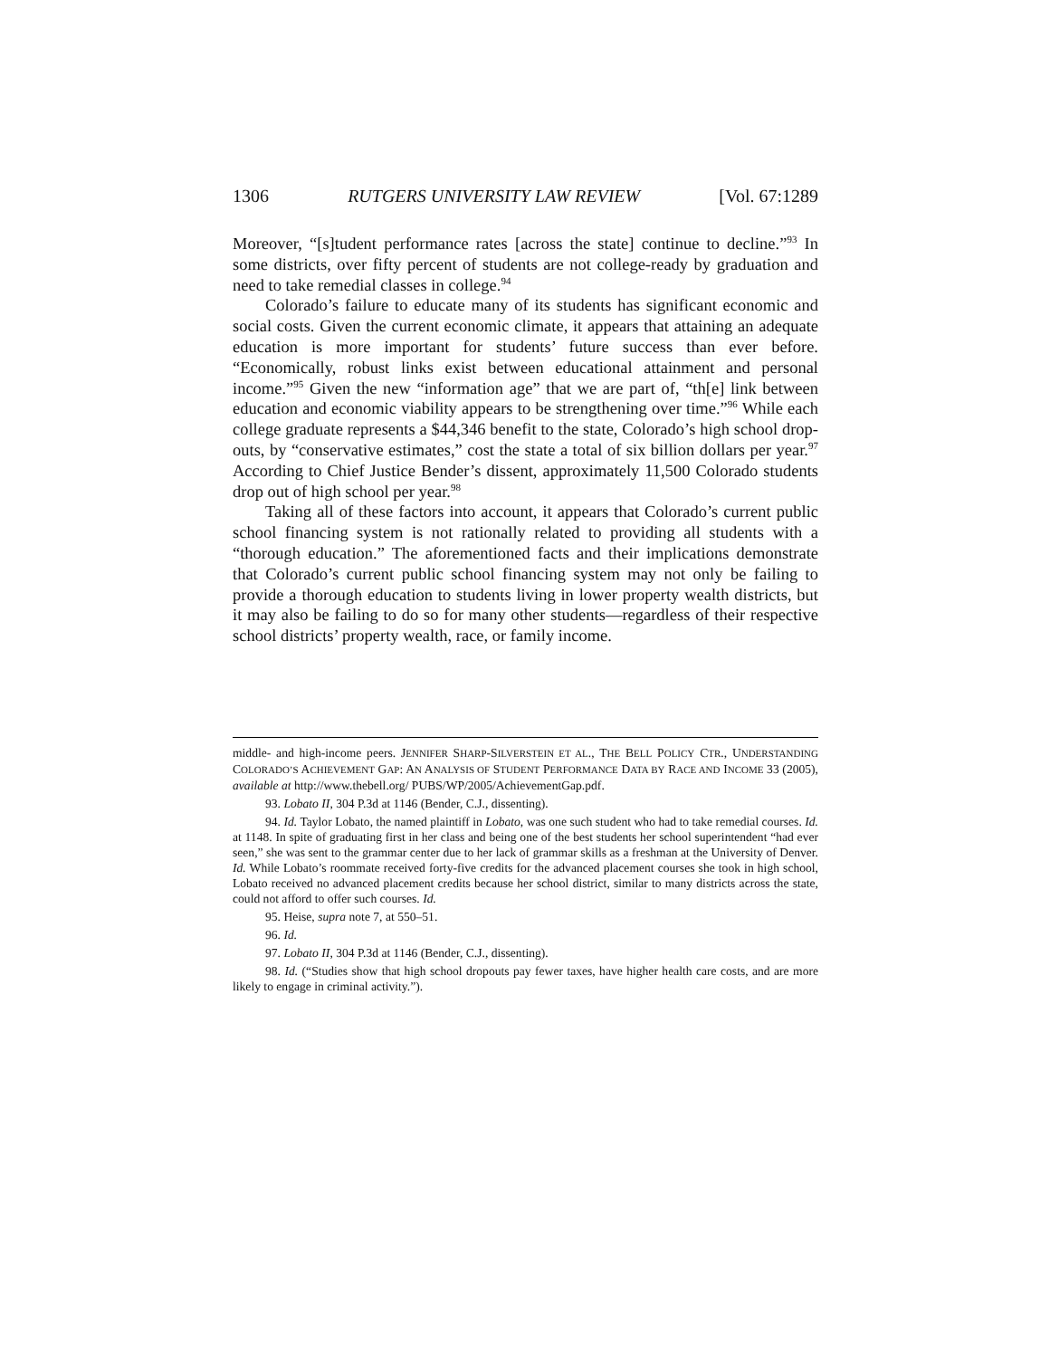1306 RUTGERS UNIVERSITY LAW REVIEW [Vol. 67:1289
Moreover, “[s]tudent performance rates [across the state] continue to decline.”<sup>93</sup> In some districts, over fifty percent of students are not college-ready by graduation and need to take remedial classes in college.<sup>94</sup>
Colorado’s failure to educate many of its students has significant economic and social costs. Given the current economic climate, it appears that attaining an adequate education is more important for students’ future success than ever before. “Economically, robust links exist between educational attainment and personal income.”<sup>95</sup> Given the new “information age” that we are part of, “th[e] link between education and economic viability appears to be strengthening over time.”<sup>96</sup> While each college graduate represents a $44,346 benefit to the state, Colorado’s high school drop-outs, by “conservative estimates,” cost the state a total of six billion dollars per year.<sup>97</sup> According to Chief Justice Bender’s dissent, approximately 11,500 Colorado students drop out of high school per year.<sup>98</sup>
Taking all of these factors into account, it appears that Colorado’s current public school financing system is not rationally related to providing all students with a “thorough education.” The aforementioned facts and their implications demonstrate that Colorado’s current public school financing system may not only be failing to provide a thorough education to students living in lower property wealth districts, but it may also be failing to do so for many other students—regardless of their respective school districts’ property wealth, race, or family income.
middle- and high-income peers. JENNIFER SHARP-SILVERSTEIN ET AL., THE BELL POLICY CTR., UNDERSTANDING COLORADO’S ACHIEVEMENT GAP: AN ANALYSIS OF STUDENT PERFORMANCE DATA BY RACE AND INCOME 33 (2005), available at http://www.thebell.org/ PUBS/WP/2005/AchievementGap.pdf.
93. Lobato II, 304 P.3d at 1146 (Bender, C.J., dissenting).
94. Id. Taylor Lobato, the named plaintiff in Lobato, was one such student who had to take remedial courses. Id. at 1148. In spite of graduating first in her class and being one of the best students her school superintendent “had ever seen,” she was sent to the grammar center due to her lack of grammar skills as a freshman at the University of Denver. Id. While Lobato’s roommate received forty-five credits for the advanced placement courses she took in high school, Lobato received no advanced placement credits because her school district, similar to many districts across the state, could not afford to offer such courses. Id.
95. Heise, supra note 7, at 550–51.
96. Id.
97. Lobato II, 304 P.3d at 1146 (Bender, C.J., dissenting).
98. Id. (“Studies show that high school dropouts pay fewer taxes, have higher health care costs, and are more likely to engage in criminal activity.”).